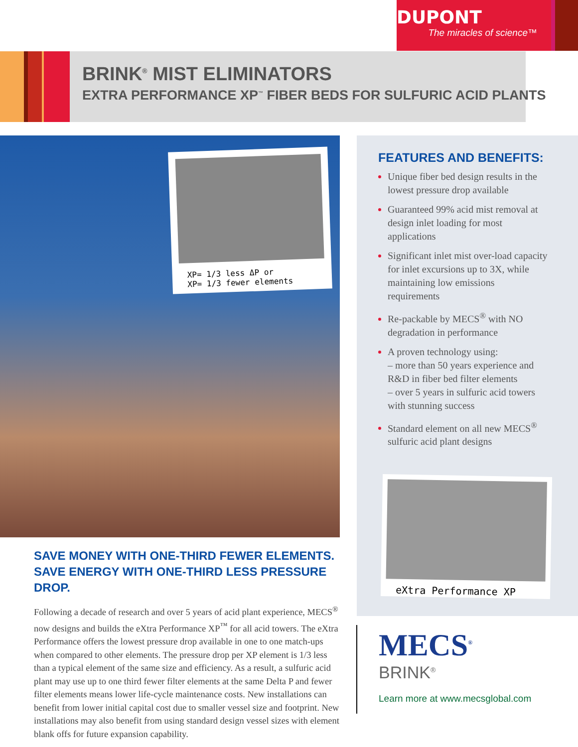DUPONT
The miracles of science™
BRINK<sup>®</sup> MIST ELIMINATORS
EXTRA PERFORMANCE XP<sup>™</sup> FIBER BEDS FOR SULFURIC ACID PLANTS
XP= 1/3 less ΔP or
XP= 1/3 fewer elements
SAVE MONEY WITH ONE-THIRD FEWER ELEMENTS.
SAVE ENERGY WITH ONE-THIRD LESS PRESSURE DROP.
Following a decade of research and over 5 years of acid plant experience, MECS<sup>®</sup> now designs and builds the eXtra Performance XP<sup>™</sup> for all acid towers. The eXtra Performance offers the lowest pressure drop available in one to one match-ups when compared to other elements. The pressure drop per XP element is 1/3 less than a typical element of the same size and efficiency. As a result, a sulfuric acid plant may use up to one third fewer filter elements at the same Delta P and fewer filter elements means lower life-cycle maintenance costs. New installations can benefit from lower initial capital cost due to smaller vessel size and footprint. New installations may also benefit from using standard design vessel sizes with element blank offs for future expansion capability.
FEATURES AND BENEFITS:
Unique fiber bed design results in the lowest pressure drop available
Guaranteed 99% acid mist removal at design inlet loading for most applications
Significant inlet mist over-load capacity for inlet excursions up to 3X, while maintaining low emissions requirements
Re-packable by MECS<sup>®</sup> with NO degradation in performance
A proven technology using:
– more than 50 years experience and R&D in fiber bed filter elements
– over 5 years in sulfuric acid towers with stunning success
Standard element on all new MECS<sup>®</sup> sulfuric acid plant designs
eXtra Performance XP
MECS<sup>®</sup>
BRINK<sup>®</sup>
Learn more at www.mecsglobal.com